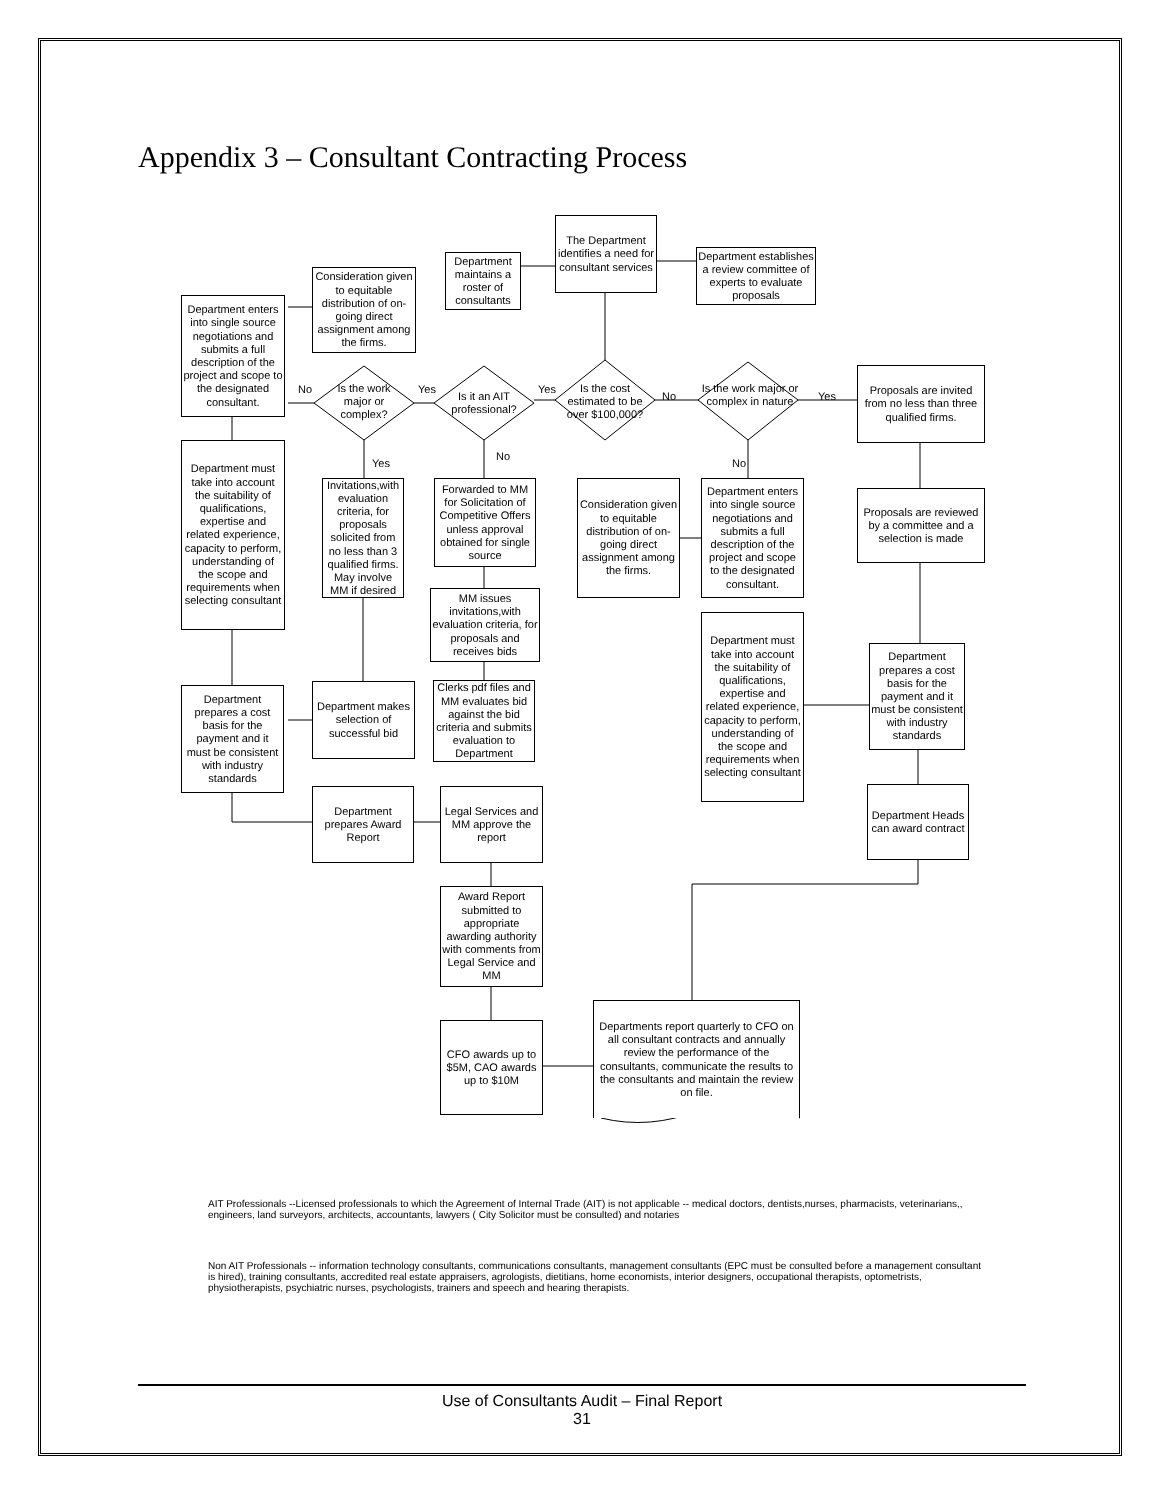Appendix 3 – Consultant Contracting Process
The Department identifies a need for consultant services
Department maintains a roster of consultants
Department establishes a review committee of experts to evaluate proposals
Consideration given to equitable distribution of on-going direct assignment among the firms.
Department enters into single source negotiations and submits a full description of the project and scope to the designated consultant.
Is the cost estimated to be over $100,000?
Is it an AIT professional?
Is the work major or complex?
Is the work major or complex in nature
Yes Yes No
No Yes
Yes
No
No
Proposals are invited from no less than three qualified firms.
Department must take into account the suitability of qualifications, expertise and related experience, capacity to perform, understanding of the scope and requirements when selecting consultant
Invitations,with evaluation criteria, for proposals solicited from no less than 3 qualified firms. May involve MM if desired
Forwarded to MM for Solicitation of Competitive Offers unless approval obtained for single source
Consideration given to equitable distribution of on-going direct assignment among the firms.
Department enters into single source negotiations and submits a full description of the project and scope to the designated consultant.
Proposals are reviewed by a committee and a selection is made
MM issues invitations,with evaluation criteria, for proposals and receives bids
Department must take into account the suitability of qualifications, expertise and related experience, capacity to perform, understanding of the scope and requirements when selecting consultant
Department prepares a cost basis for the payment and it must be consistent with industry standards
Clerks pdf files and MM evaluates bid against the bid criteria and submits evaluation to Department
Department makes selection of successful bid
Department prepares a cost basis for the payment and it must be consistent with industry standards
Department Heads can award contract
Department prepares Award Report
Legal Services and MM approve the report
Award Report submitted to appropriate awarding authority with comments from Legal Service and MM
CFO awards up to $5M, CAO awards up to $10M
Departments report quarterly to CFO on all consultant contracts and annually review the performance of the consultants, communicate the results to the consultants and maintain the review on file.
AIT Professionals --Licensed professionals to which the Agreement of Internal Trade (AIT) is not applicable -- medical doctors, dentists,nurses, pharmacists, veterinarians,, engineers, land surveyors, architects, accountants, lawyers ( City Solicitor must be consulted) and notaries
Non AIT Professionals -- information technology consultants, communications consultants, management consultants (EPC must be consulted before a management consultant is hired), training consultants, accredited real estate appraisers, agrologists, dietitians, home economists, interior designers, occupational therapists, optometrists, physiotherapists, psychiatric nurses, psychologists, trainers and speech and hearing therapists.
Use of Consultants Audit – Final Report
31